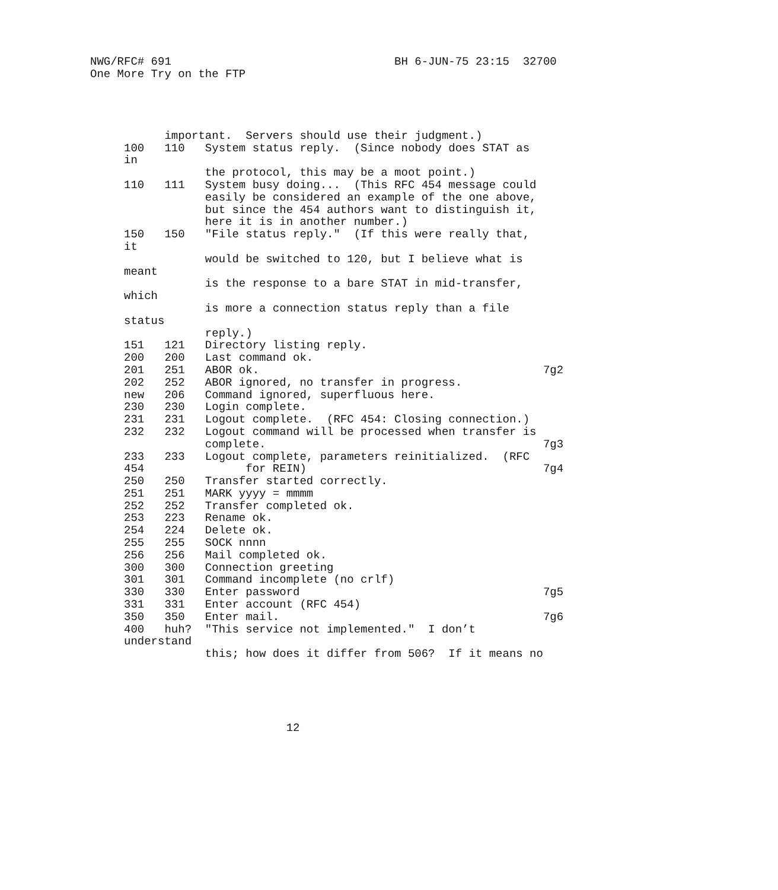NWG/RFC# 691                                 BH 6-JUN-75 23:15  32700
One More Try on the FTP




           important.  Servers should use their judgment.)
     100   110   System status reply.  (Since nobody does STAT as
     in
                 the protocol, this may be a moot point.)
     110   111   System busy doing...  (This RFC 454 message could
                 easily be considered an example of the one above,
                 but since the 454 authors want to distinguish it,
                 here it is in another number.)
     150   150   "File status reply."  (If this were really that,
     it
                 would be switched to 120, but I believe what is
     meant
                 is the response to a bare STAT in mid-transfer,
     which
                 is more a connection status reply than a file
     status
                 reply.)
     151   121   Directory listing reply.
     200   200   Last command ok.
     201   251   ABOR ok.                                          7g2
     202   252   ABOR ignored, no transfer in progress.
     new   206   Command ignored, superfluous here.
     230   230   Login complete.
     231   231   Logout complete.  (RFC 454: Closing connection.)
     232   232   Logout command will be processed when transfer is
                 complete.                                         7g3
     233   233   Logout complete, parameters reinitialized.  (RFC
     454               for REIN)                                   7g4
     250   250   Transfer started correctly.
     251   251   MARK yyyy = mmmm
     252   252   Transfer completed ok.
     253   223   Rename ok.
     254   224   Delete ok.
     255   255   SOCK nnnn
     256   256   Mail completed ok.
     300   300   Connection greeting
     301   301   Command incomplete (no crlf)
     330   330   Enter password                                    7g5
     331   331   Enter account (RFC 454)
     350   350   Enter mail.                                       7g6
     400   huh?  "This service not implemented."  I don’t
     understand
                 this; how does it differ from 506?  If it means no





                             12